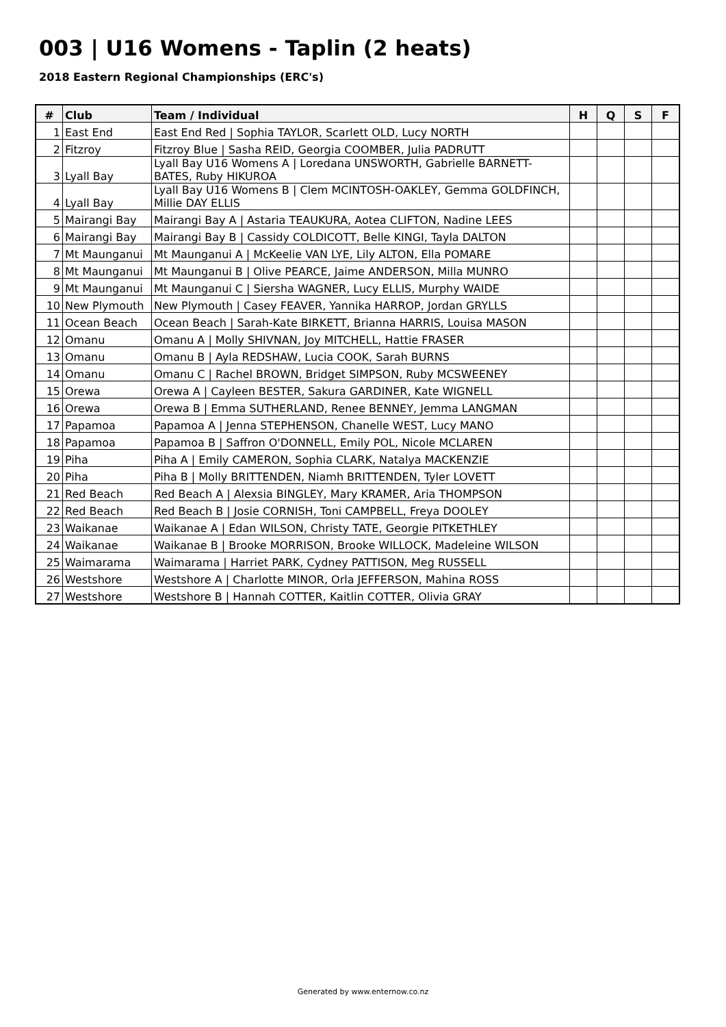003 | U16 Womens - Taplin (2 heats)
2018 Eastern Regional Championships (ERC's)
| # | Club | Team / Individual | H | Q | S | F |
| --- | --- | --- | --- | --- | --- | --- |
| 1 | East End | East End Red / Sophia TAYLOR, Scarlett OLD, Lucy NORTH | | | | |
| 2 | Fitzroy | Fitzroy Blue / Sasha REID, Georgia COOMBER, Julia PADRUTT | | | | |
| 3 | Lyall Bay | Lyall Bay U16 Womens A / Loredana UNSWORTH, Gabrielle BARNETT- BATES, Ruby HIKUROA | | | | |
| 4 | Lyall Bay | Lyall Bay U16 Womens B / Clem MCINTOSH-OAKLEY, Gemma GOLDFINCH, Millie DAY ELLIS | | | | |
| 5 | Mairangi Bay | Mairangi Bay A / Astaria TEAUKURA, Aotea CLIFTON, Nadine LEES | | | | |
| 6 | Mairangi Bay | Mairangi Bay B / Cassidy COLDICOTT, Belle KINGI, Tayla DALTON | | | | |
| 7 | Mt Maunganui | Mt Maunganui A / McKeelie VAN LYE, Lily ALTON, Ella POMARE | | | | |
| 8 | Mt Maunganui | Mt Maunganui B / Olive PEARCE, Jaime ANDERSON, Milla MUNRO | | | | |
| 9 | Mt Maunganui | Mt Maunganui C / Siersha WAGNER, Lucy ELLIS, Murphy WAIDE | | | | |
| 10 | New Plymouth | New Plymouth / Casey FEAVER, Yannika HARROP, Jordan GRYLLS | | | | |
| 11 | Ocean Beach | Ocean Beach / Sarah-Kate BIRKETT, Brianna HARRIS, Louisa MASON | | | | |
| 12 | Omanu | Omanu A / Molly SHIVNAN, Joy MITCHELL, Hattie FRASER | | | | |
| 13 | Omanu | Omanu B / Ayla REDSHAW, Lucia COOK, Sarah BURNS | | | | |
| 14 | Omanu | Omanu C / Rachel BROWN, Bridget SIMPSON, Ruby MCSWEENEY | | | | |
| 15 | Orewa | Orewa A / Cayleen BESTER, Sakura GARDINER, Kate WIGNELL | | | | |
| 16 | Orewa | Orewa B / Emma SUTHERLAND, Renee BENNEY, Jemma LANGMAN | | | | |
| 17 | Papamoa | Papamoa A / Jenna STEPHENSON, Chanelle WEST, Lucy MANO | | | | |
| 18 | Papamoa | Papamoa B / Saffron O'DONNELL, Emily POL, Nicole MCLAREN | | | | |
| 19 | Piha | Piha A / Emily CAMERON, Sophia CLARK, Natalya MACKENZIE | | | | |
| 20 | Piha | Piha B / Molly BRITTENDEN, Niamh BRITTENDEN, Tyler LOVETT | | | | |
| 21 | Red Beach | Red Beach A / Alexsia BINGLEY, Mary KRAMER, Aria THOMPSON | | | | |
| 22 | Red Beach | Red Beach B / Josie CORNISH, Toni CAMPBELL, Freya DOOLEY | | | | |
| 23 | Waikanae | Waikanae A / Edan WILSON, Christy TATE, Georgie PITKETHLEY | | | | |
| 24 | Waikanae | Waikanae B / Brooke MORRISON, Brooke WILLOCK, Madeleine WILSON | | | | |
| 25 | Waimarama | Waimarama / Harriet PARK, Cydney PATTISON, Meg RUSSELL | | | | |
| 26 | Westshore | Westshore A / Charlotte MINOR, Orla JEFFERSON, Mahina ROSS | | | | |
| 27 | Westshore | Westshore B / Hannah COTTER, Kaitlin COTTER, Olivia GRAY | | | | |
Generated by www.enternow.co.nz